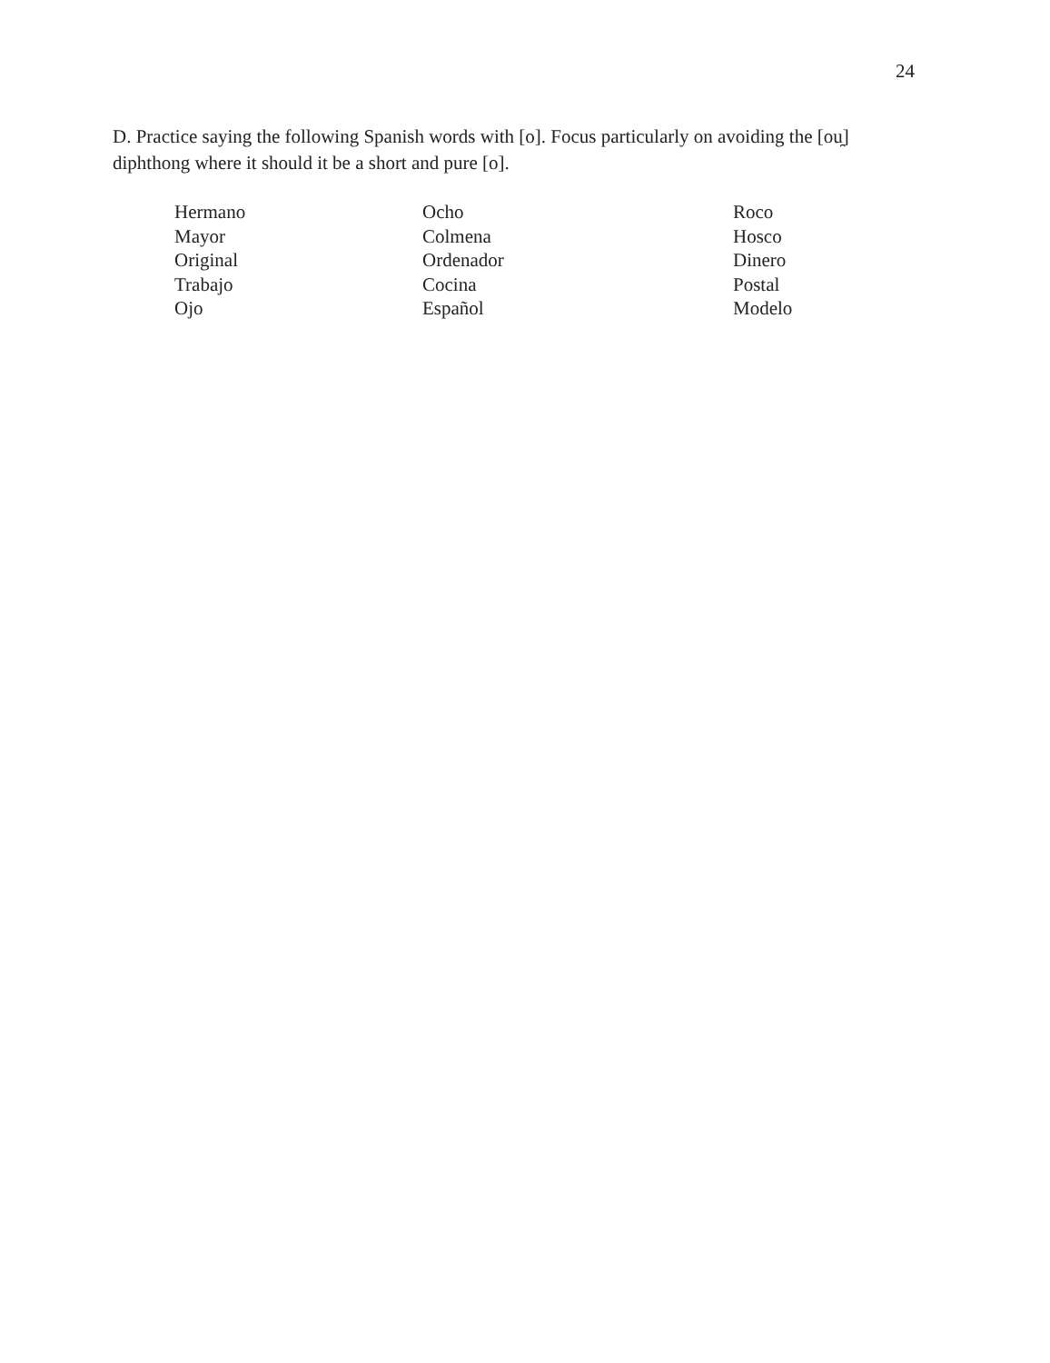24
D. Practice saying the following Spanish words with [o]. Focus particularly on avoiding the [ou̯] diphthong where it should it be a short and pure [o].
Hermano
Mayor
Original
Trabajo
Ojo
Ocho
Colmena
Ordenador
Cocina
Español
Roco
Hosco
Dinero
Postal
Modelo